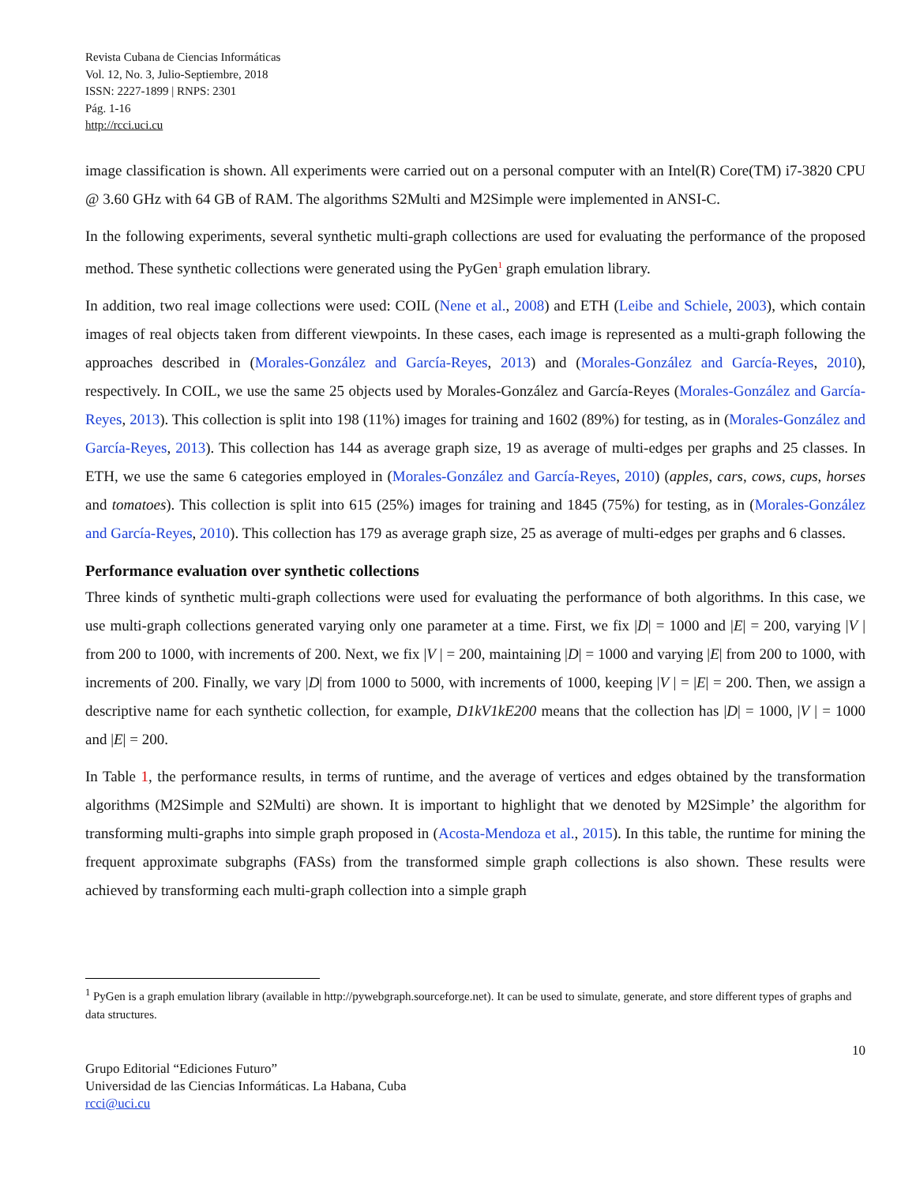Revista Cubana de Ciencias Informáticas
Vol. 12, No. 3, Julio-Septiembre, 2018
ISSN: 2227-1899 | RNPS: 2301
Pág. 1-16
http://rcci.uci.cu
image classification is shown. All experiments were carried out on a personal computer with an Intel(R) Core(TM) i7-3820 CPU @ 3.60 GHz with 64 GB of RAM. The algorithms S2Multi and M2Simple were implemented in ANSI-C.
In the following experiments, several synthetic multi-graph collections are used for evaluating the performance of the proposed method. These synthetic collections were generated using the PyGen<sup>1</sup> graph emulation library.
In addition, two real image collections were used: COIL (Nene et al., 2008) and ETH (Leibe and Schiele, 2003), which contain images of real objects taken from different viewpoints. In these cases, each image is represented as a multi-graph following the approaches described in (Morales-González and García-Reyes, 2013) and (Morales-González and García-Reyes, 2010), respectively. In COIL, we use the same 25 objects used by Morales-González and García-Reyes (Morales-González and García-Reyes, 2013). This collection is split into 198 (11%) images for training and 1602 (89%) for testing, as in (Morales-González and García-Reyes, 2013). This collection has 144 as average graph size, 19 as average of multi-edges per graphs and 25 classes. In ETH, we use the same 6 categories employed in (Morales-González and García-Reyes, 2010) (apples, cars, cows, cups, horses and tomatoes). This collection is split into 615 (25%) images for training and 1845 (75%) for testing, as in (Morales-González and García-Reyes, 2010). This collection has 179 as average graph size, 25 as average of multi-edges per graphs and 6 classes.
Performance evaluation over synthetic collections
Three kinds of synthetic multi-graph collections were used for evaluating the performance of both algorithms. In this case, we use multi-graph collections generated varying only one parameter at a time. First, we fix |D| = 1000 and |E| = 200, varying |V | from 200 to 1000, with increments of 200. Next, we fix |V | = 200, maintaining |D| = 1000 and varying |E| from 200 to 1000, with increments of 200. Finally, we vary |D| from 1000 to 5000, with increments of 1000, keeping |V | = |E| = 200. Then, we assign a descriptive name for each synthetic collection, for example, D1kV1kE200 means that the collection has |D| = 1000, |V | = 1000 and |E| = 200.
In Table 1, the performance results, in terms of runtime, and the average of vertices and edges obtained by the transformation algorithms (M2Simple and S2Multi) are shown. It is important to highlight that we denoted by M2Simple’ the algorithm for transforming multi-graphs into simple graph proposed in (Acosta-Mendoza et al., 2015). In this table, the runtime for mining the frequent approximate subgraphs (FASs) from the transformed simple graph collections is also shown. These results were achieved by transforming each multi-graph collection into a simple graph
<sup>1</sup> PyGen is a graph emulation library (available in http://pywebgraph.sourceforge.net). It can be used to simulate, generate, and store different types of graphs and data structures.
10
Grupo Editorial “Ediciones Futuro”
Universidad de las Ciencias Informáticas. La Habana, Cuba
rcci@uci.cu